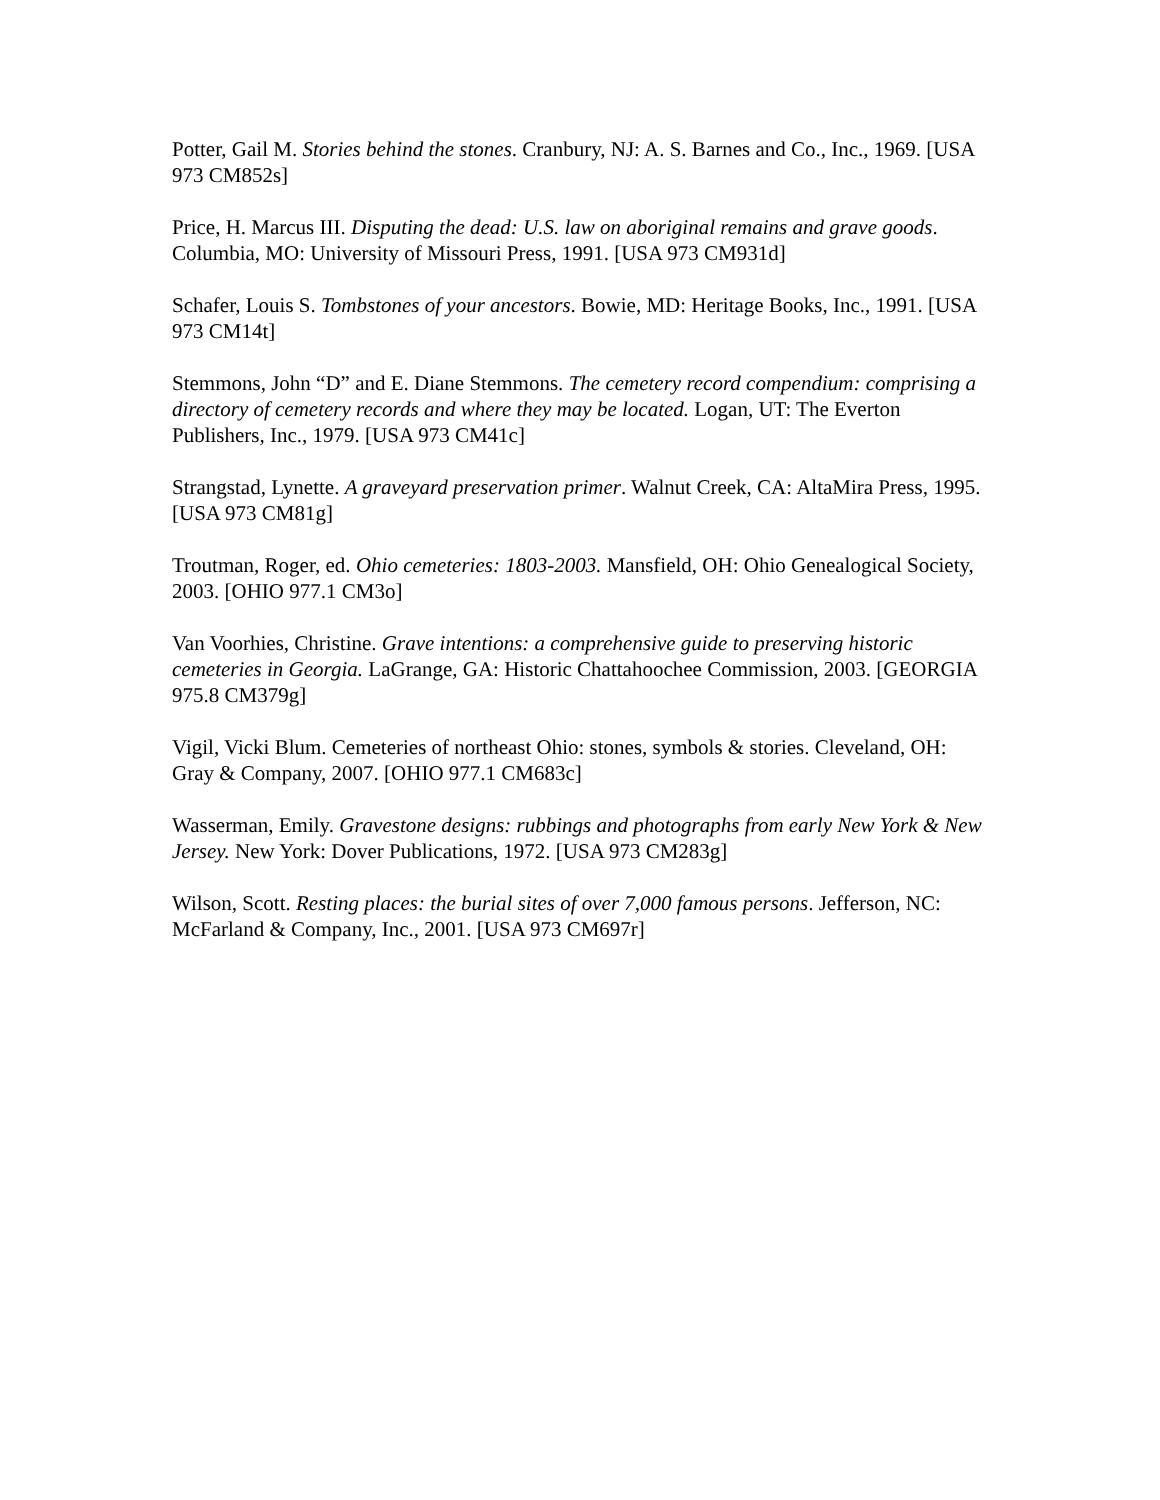Potter, Gail M. Stories behind the stones. Cranbury, NJ: A. S. Barnes and Co., Inc., 1969. [USA 973 CM852s]
Price, H. Marcus III. Disputing the dead: U.S. law on aboriginal remains and grave goods. Columbia, MO: University of Missouri Press, 1991. [USA 973 CM931d]
Schafer, Louis S. Tombstones of your ancestors. Bowie, MD: Heritage Books, Inc., 1991. [USA 973 CM14t]
Stemmons, John “D” and E. Diane Stemmons. The cemetery record compendium: comprising a directory of cemetery records and where they may be located. Logan, UT: The Everton Publishers, Inc., 1979. [USA 973 CM41c]
Strangstad, Lynette. A graveyard preservation primer. Walnut Creek, CA: AltaMira Press, 1995. [USA 973 CM81g]
Troutman, Roger, ed. Ohio cemeteries: 1803-2003. Mansfield, OH: Ohio Genealogical Society, 2003. [OHIO 977.1 CM3o]
Van Voorhies, Christine. Grave intentions: a comprehensive guide to preserving historic cemeteries in Georgia. LaGrange, GA: Historic Chattahoochee Commission, 2003. [GEORGIA 975.8 CM379g]
Vigil, Vicki Blum. Cemeteries of northeast Ohio: stones, symbols & stories. Cleveland, OH: Gray & Company, 2007. [OHIO 977.1 CM683c]
Wasserman, Emily. Gravestone designs: rubbings and photographs from early New York & New Jersey. New York: Dover Publications, 1972. [USA 973 CM283g]
Wilson, Scott. Resting places: the burial sites of over 7,000 famous persons. Jefferson, NC: McFarland & Company, Inc., 2001. [USA 973 CM697r]